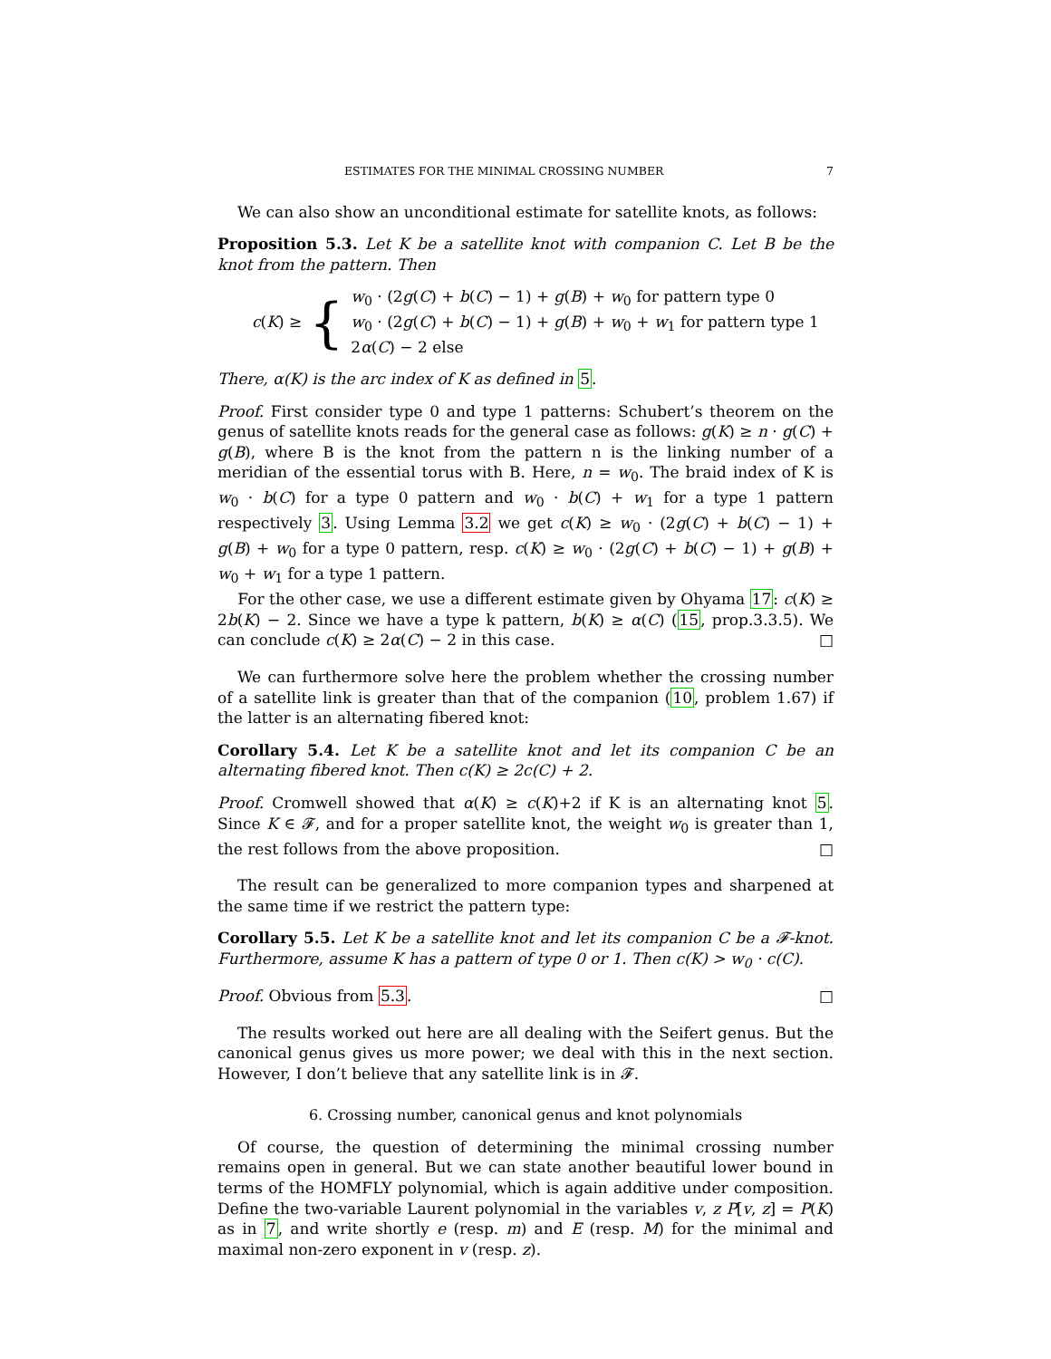ESTIMATES FOR THE MINIMAL CROSSING NUMBER 7
We can also show an unconditional estimate for satellite knots, as follows:
Proposition 5.3. Let K be a satellite knot with companion C. Let B be the knot from the pattern. Then
c(K) ≥ {
w<sub>0</sub> · (2g(C) + b(C) − 1) + g(B) + w<sub>0</sub> for pattern type 0
w<sub>0</sub> · (2g(C) + b(C) − 1) + g(B) + w<sub>0</sub> + w<sub>1</sub> for pattern type 1
2α(C) − 2 else
There, α(K) is the arc index of K as defined in 5.
Proof. First consider type 0 and type 1 patterns: Schubert’s theorem on the genus of satellite knots reads for the general case as follows: g(K) ≥ n · g(C) + g(B), where B is the knot from the pattern n is the linking number of a meridian of the essential torus with B. Here, n = w<sub>0</sub>. The braid index of K is w<sub>0</sub> · b(C) for a type 0 pattern and w<sub>0</sub> · b(C) + w<sub>1</sub> for a type 1 pattern respectively 3. Using Lemma 3.2 we get c(K) ≥ w<sub>0</sub> · (2g(C) + b(C) − 1) + g(B) + w<sub>0</sub> for a type 0 pattern, resp. c(K) ≥ w<sub>0</sub> · (2g(C) + b(C) − 1) + g(B) + w<sub>0</sub> + w<sub>1</sub> for a type 1 pattern.
For the other case, we use a different estimate given by Ohyama 17: c(K) ≥ 2b(K) − 2. Since we have a type k pattern, b(K) ≥ α(C) (15, prop.3.3.5). We can conclude c(K) ≥ 2α(C) − 2 in this case. □
We can furthermore solve here the problem whether the crossing number of a satellite link is greater than that of the companion (10, problem 1.67) if the latter is an alternating fibered knot:
Corollary 5.4. Let K be a satellite knot and let its companion C be an alternating fibered knot. Then c(K) ≥ 2c(C) + 2.
Proof. Cromwell showed that α(K) ≥ c(K)+2 if K is an alternating knot 5. Since K ∈ 𝓕, and for a proper satellite knot, the weight w<sub>0</sub> is greater than 1, the rest follows from the above proposition. □
The result can be generalized to more companion types and sharpened at the same time if we restrict the pattern type:
Corollary 5.5. Let K be a satellite knot and let its companion C be a 𝓕-knot. Furthermore, assume K has a pattern of type 0 or 1. Then c(K) > w<sub>0</sub> · c(C).
Proof. Obvious from 5.3. □
The results worked out here are all dealing with the Seifert genus. But the canonical genus gives us more power; we deal with this in the next section. However, I don’t believe that any satellite link is in 𝓕.
6. Crossing number, canonical genus and knot polynomials
Of course, the question of determining the minimal crossing number remains open in general. But we can state another beautiful lower bound in terms of the HOMFLY polynomial, which is again additive under composition. Define the two-variable Laurent polynomial in the variables v, z P[v, z] = P(K) as in 7, and write shortly e (resp. m) and E (resp. M) for the minimal and maximal non-zero exponent in v (resp. z).